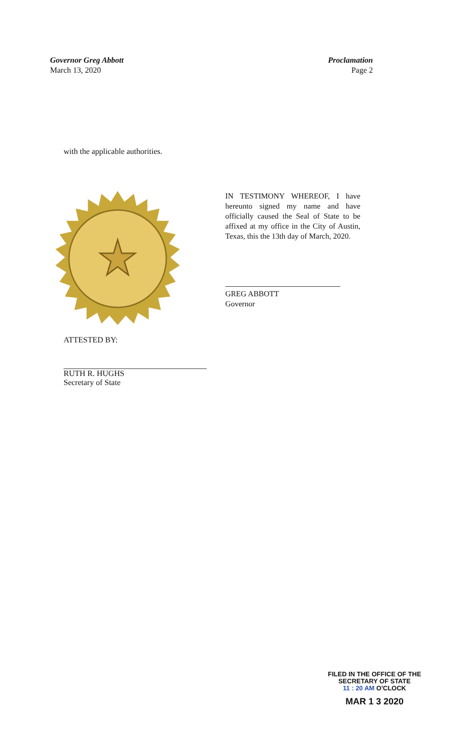Governor Greg Abbott
March 13, 2020
Proclamation
Page 2
with the applicable authorities.
ATTESTED BY:
RUTH R. HUGHS
Secretary of State
IN TESTIMONY WHEREOF, I have hereunto signed my name and have officially caused the Seal of State to be affixed at my office in the City of Austin, Texas, this the 13th day of March, 2020.
GREG ABBOTT
Governor
FILED IN THE OFFICE OF THE
SECRETARY OF STATE
11 : 20 AM O'CLOCK
MAR 1 3 2020